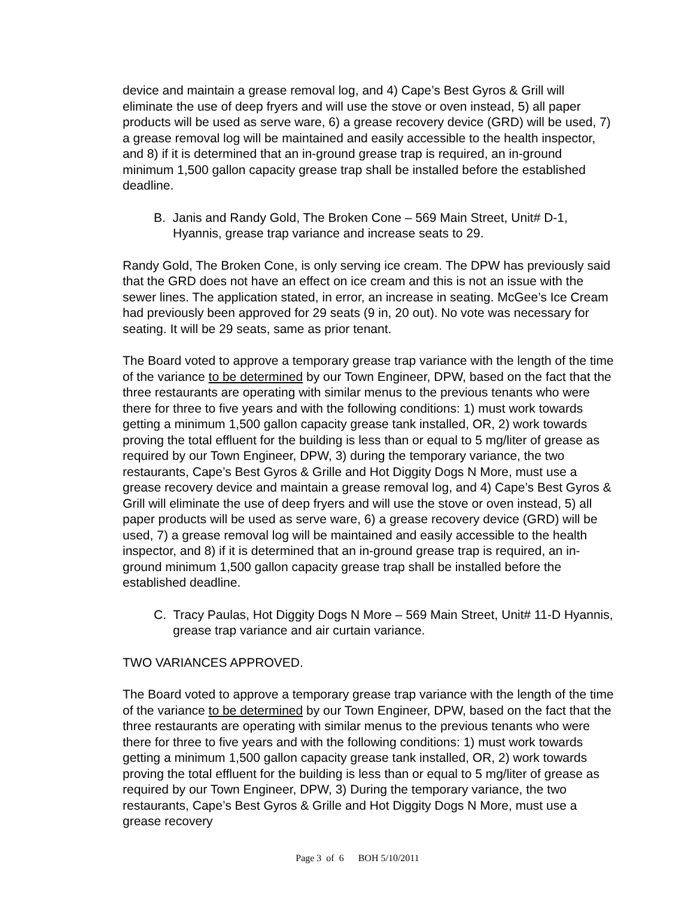device and maintain a grease removal log, and 4) Cape’s Best Gyros & Grill will eliminate the use of deep fryers and will use the stove or oven instead, 5) all paper products will be used as serve ware, 6) a grease recovery device (GRD) will be used, 7) a grease removal log will be maintained and easily accessible to the health inspector, and 8) if it is determined that an in-ground grease trap is required, an in-ground minimum 1,500 gallon capacity grease trap shall be installed before the established deadline.
B. Janis and Randy Gold, The Broken Cone – 569 Main Street, Unit# D-1, Hyannis, grease trap variance and increase seats to 29.
Randy Gold, The Broken Cone, is only serving ice cream. The DPW has previously said that the GRD does not have an effect on ice cream and this is not an issue with the sewer lines. The application stated, in error, an increase in seating. McGee’s Ice Cream had previously been approved for 29 seats (9 in, 20 out). No vote was necessary for seating. It will be 29 seats, same as prior tenant.
The Board voted to approve a temporary grease trap variance with the length of the time of the variance to be determined by our Town Engineer, DPW, based on the fact that the three restaurants are operating with similar menus to the previous tenants who were there for three to five years and with the following conditions: 1) must work towards getting a minimum 1,500 gallon capacity grease tank installed, OR, 2) work towards proving the total effluent for the building is less than or equal to 5 mg/liter of grease as required by our Town Engineer, DPW, 3) during the temporary variance, the two restaurants, Cape’s Best Gyros & Grille and Hot Diggity Dogs N More, must use a grease recovery device and maintain a grease removal log, and 4) Cape’s Best Gyros & Grill will eliminate the use of deep fryers and will use the stove or oven instead, 5) all paper products will be used as serve ware, 6) a grease recovery device (GRD) will be used, 7) a grease removal log will be maintained and easily accessible to the health inspector, and 8) if it is determined that an in-ground grease trap is required, an in-ground minimum 1,500 gallon capacity grease trap shall be installed before the established deadline.
C. Tracy Paulas, Hot Diggity Dogs N More – 569 Main Street, Unit# 11-D Hyannis, grease trap variance and air curtain variance.
TWO VARIANCES APPROVED.
The Board voted to approve a temporary grease trap variance with the length of the time of the variance to be determined by our Town Engineer, DPW, based on the fact that the three restaurants are operating with similar menus to the previous tenants who were there for three to five years and with the following conditions: 1) must work towards getting a minimum 1,500 gallon capacity grease tank installed, OR, 2) work towards proving the total effluent for the building is less than or equal to 5 mg/liter of grease as required by our Town Engineer, DPW, 3) During the temporary variance, the two restaurants, Cape’s Best Gyros & Grille and Hot Diggity Dogs N More, must use a grease recovery
Page 3 of 6 BOH 5/10/2011